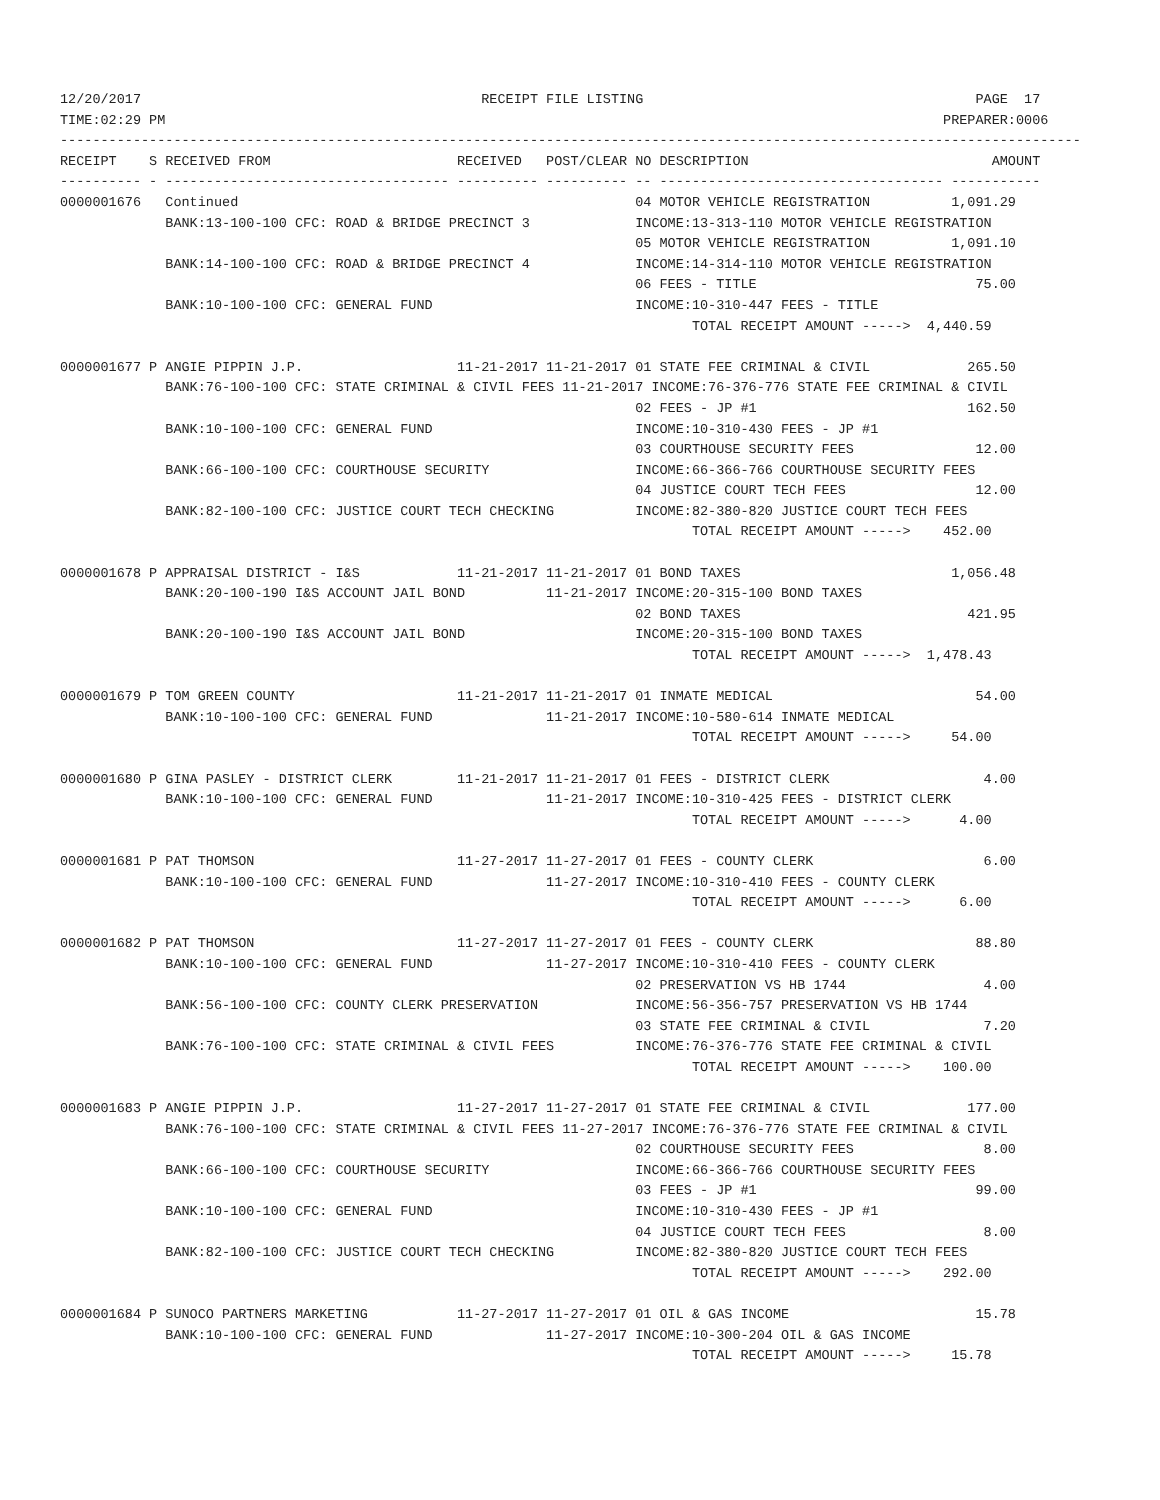12/20/2017                                          RECEIPT FILE LISTING                                         PAGE  17
TIME:02:29 PM                                                                                                PREPARER:0006
------------------------------------------------------------------------------------------------------------------------------
RECEIPT    S RECEIVED FROM                       RECEIVED   POST/CLEAR NO DESCRIPTION                              AMOUNT
---------- - ----------------------------------- ---------- ---------- -- ----------------------------------- -----------
0000001676   Continued                                                 04 MOTOR VEHICLE REGISTRATION          1,091.29
             BANK:13-100-100 CFC: ROAD & BRIDGE PRECINCT 3             INCOME:13-313-110 MOTOR VEHICLE REGISTRATION
                                                                       05 MOTOR VEHICLE REGISTRATION          1,091.10
             BANK:14-100-100 CFC: ROAD & BRIDGE PRECINCT 4             INCOME:14-314-110 MOTOR VEHICLE REGISTRATION
                                                                       06 FEES - TITLE                           75.00
             BANK:10-100-100 CFC: GENERAL FUND                         INCOME:10-310-447 FEES - TITLE
                                                                              TOTAL RECEIPT AMOUNT ----->  4,440.59

0000001677 P ANGIE PIPPIN J.P.                   11-21-2017 11-21-2017 01 STATE FEE CRIMINAL & CIVIL            265.50
             BANK:76-100-100 CFC: STATE CRIMINAL & CIVIL FEES 11-21-2017 INCOME:76-376-776 STATE FEE CRIMINAL & CIVIL
                                                                       02 FEES - JP #1                          162.50
             BANK:10-100-100 CFC: GENERAL FUND                         INCOME:10-310-430 FEES - JP #1
                                                                       03 COURTHOUSE SECURITY FEES               12.00
             BANK:66-100-100 CFC: COURTHOUSE SECURITY                  INCOME:66-366-766 COURTHOUSE SECURITY FEES
                                                                       04 JUSTICE COURT TECH FEES                12.00
             BANK:82-100-100 CFC: JUSTICE COURT TECH CHECKING          INCOME:82-380-820 JUSTICE COURT TECH FEES
                                                                              TOTAL RECEIPT AMOUNT ----->    452.00

0000001678 P APPRAISAL DISTRICT - I&S            11-21-2017 11-21-2017 01 BOND TAXES                          1,056.48
             BANK:20-100-190 I&S ACCOUNT JAIL BOND          11-21-2017 INCOME:20-315-100 BOND TAXES
                                                                       02 BOND TAXES                            421.95
             BANK:20-100-190 I&S ACCOUNT JAIL BOND                     INCOME:20-315-100 BOND TAXES
                                                                              TOTAL RECEIPT AMOUNT ----->  1,478.43

0000001679 P TOM GREEN COUNTY                    11-21-2017 11-21-2017 01 INMATE MEDICAL                         54.00
             BANK:10-100-100 CFC: GENERAL FUND              11-21-2017 INCOME:10-580-614 INMATE MEDICAL
                                                                              TOTAL RECEIPT AMOUNT ----->     54.00

0000001680 P GINA PASLEY - DISTRICT CLERK        11-21-2017 11-21-2017 01 FEES - DISTRICT CLERK                   4.00
             BANK:10-100-100 CFC: GENERAL FUND              11-21-2017 INCOME:10-310-425 FEES - DISTRICT CLERK
                                                                              TOTAL RECEIPT AMOUNT ----->      4.00

0000001681 P PAT THOMSON                         11-27-2017 11-27-2017 01 FEES - COUNTY CLERK                     6.00
             BANK:10-100-100 CFC: GENERAL FUND              11-27-2017 INCOME:10-310-410 FEES - COUNTY CLERK
                                                                              TOTAL RECEIPT AMOUNT ----->      6.00

0000001682 P PAT THOMSON                         11-27-2017 11-27-2017 01 FEES - COUNTY CLERK                    88.80
             BANK:10-100-100 CFC: GENERAL FUND              11-27-2017 INCOME:10-310-410 FEES - COUNTY CLERK
                                                                       02 PRESERVATION VS HB 1744                 4.00
             BANK:56-100-100 CFC: COUNTY CLERK PRESERVATION            INCOME:56-356-757 PRESERVATION VS HB 1744
                                                                       03 STATE FEE CRIMINAL & CIVIL              7.20
             BANK:76-100-100 CFC: STATE CRIMINAL & CIVIL FEES          INCOME:76-376-776 STATE FEE CRIMINAL & CIVIL
                                                                              TOTAL RECEIPT AMOUNT ----->    100.00

0000001683 P ANGIE PIPPIN J.P.                   11-27-2017 11-27-2017 01 STATE FEE CRIMINAL & CIVIL            177.00
             BANK:76-100-100 CFC: STATE CRIMINAL & CIVIL FEES 11-27-2017 INCOME:76-376-776 STATE FEE CRIMINAL & CIVIL
                                                                       02 COURTHOUSE SECURITY FEES                8.00
             BANK:66-100-100 CFC: COURTHOUSE SECURITY                  INCOME:66-366-766 COURTHOUSE SECURITY FEES
                                                                       03 FEES - JP #1                           99.00
             BANK:10-100-100 CFC: GENERAL FUND                         INCOME:10-310-430 FEES - JP #1
                                                                       04 JUSTICE COURT TECH FEES                 8.00
             BANK:82-100-100 CFC: JUSTICE COURT TECH CHECKING          INCOME:82-380-820 JUSTICE COURT TECH FEES
                                                                              TOTAL RECEIPT AMOUNT ----->    292.00

0000001684 P SUNOCO PARTNERS MARKETING           11-27-2017 11-27-2017 01 OIL & GAS INCOME                       15.78
             BANK:10-100-100 CFC: GENERAL FUND              11-27-2017 INCOME:10-300-204 OIL & GAS INCOME
                                                                              TOTAL RECEIPT AMOUNT ----->     15.78